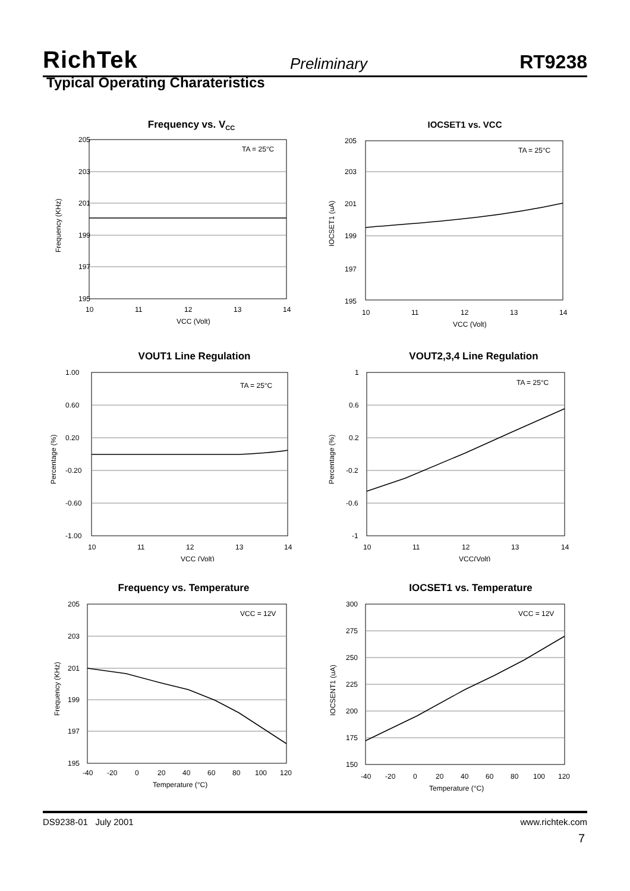RichTek Preliminary RT9238
Typical Operating Charateristics
Frequency vs. VCC
205
203
201
199
197
195
10
11
12
13
14
VCC (Volt)
TA = 25°C
Frequency (KHz)
IOCSET1 vs. VCC
205
203
201
199
197
195
10
11
12
13
14
VCC (Volt)
TA = 25°C
IOCSET1 (uA)
VOUT1 Line Regulation
1.00
0.60
0.20
-0.20
-0.60
-1.00
10
11
12
13
14
VCC (Volt)
TA = 25°C
Percentage (%)
VOUT2,3,4 Line Regulation
1
0.6
0.2
-0.2
-0.6
-1
10
11
12
13
14
VCC(Volt)
TA = 25°C
Percentage (%)
Frequency vs. Temperature
205
203
201
199
197
195
-40
-20
0
20
40
60
80
100
120
Temperature (°C)
VCC = 12V
Frequency (KHz)
IOCSET1 vs. Temperature
300
275
250
225
200
175
150
-40
-20
0
20
40
60
80
100
120
Temperature (°C)
VCC = 12V
IOCSENT1 (uA)
DS9238-01 July 2001 www.richtek.com
7